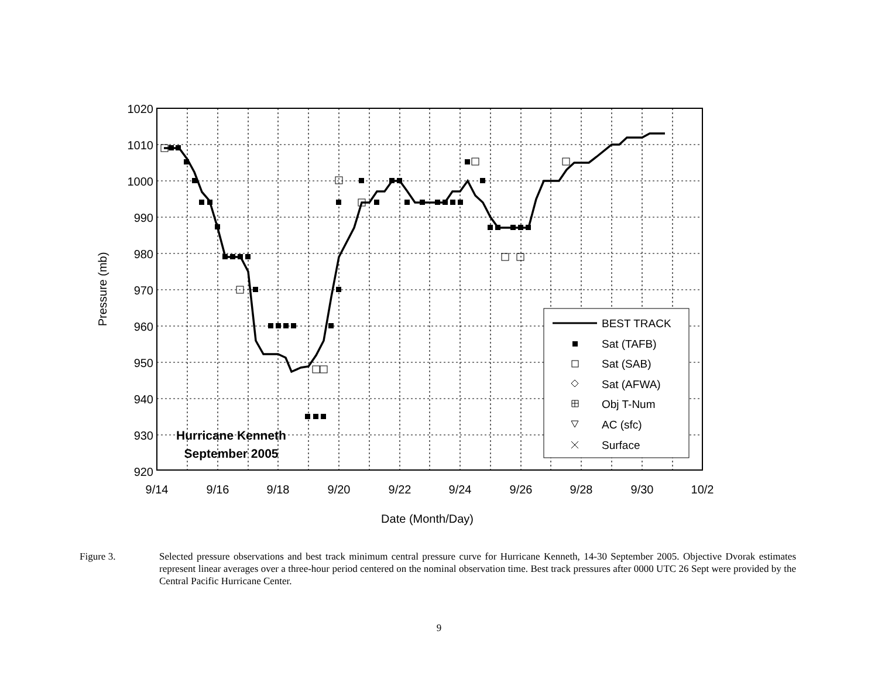BEST TRACK
Sat (TAFB)
Sat (SAB)
Sat (AFWA)
Obj T-Num
AC (sfc)
Surface
1020
1010
1000
990
980
970
960
950
940
930
920
9/14
9/16
9/18
9/20
9/22
9/24
9/26
9/28
9/30
10/2
Date (Month/Day)
Pressure (mb)
Hurricane Kenneth
September 2005
Figure 3. Selected pressure observations and best track minimum central pressure curve for Hurricane Kenneth, 14-30 September 2005. Objective Dvorak estimates represent linear averages over a three-hour period centered on the nominal observation time. Best track pressures after 0000 UTC 26 Sept were provided by the Central Pacific Hurricane Center.
9